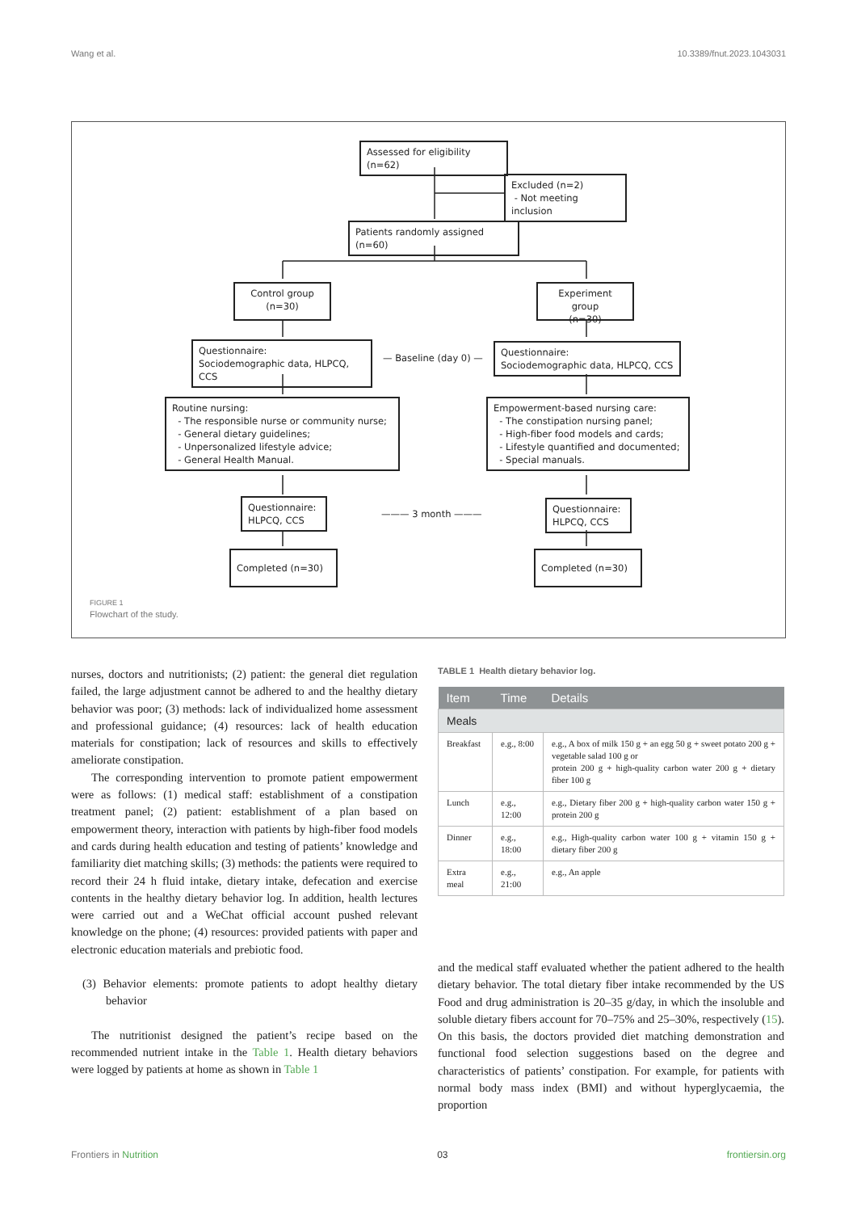Wang et al. 10.3389/fnut.2023.1043031
Assessed for eligibility (n=62)
Excluded (n=2)
- Not meeting inclusion
Patients randomly assigned (n=60)
Control group
(n=30)
Experiment group
(n=30)
Questionnaire:
Sociodemographic data, HLPCQ, CCS
— Baseline (day 0) —
Questionnaire:
Sociodemographic data, HLPCQ, CCS
Routine nursing:
- The responsible nurse or community nurse;
- General dietary guidelines;
- Unpersonalized lifestyle advice;
- General Health Manual.
Empowerment-based nursing care:
- The constipation nursing panel;
- High-fiber food models and cards;
- Lifestyle quantified and documented;
- Special manuals.
Questionnaire:
HLPCQ, CCS
——— 3 month ———
Questionnaire:
HLPCQ, CCS
Completed (n=30) Completed (n=30)
FIGURE 1
Flowchart of the study.
nurses, doctors and nutritionists; (2) patient: the general diet regulation failed, the large adjustment cannot be adhered to and the healthy dietary behavior was poor; (3) methods: lack of individualized home assessment and professional guidance; (4) resources: lack of health education materials for constipation; lack of resources and skills to effectively ameliorate constipation.
The corresponding intervention to promote patient empowerment were as follows: (1) medical staff: establishment of a constipation treatment panel; (2) patient: establishment of a plan based on empowerment theory, interaction with patients by high-fiber food models and cards during health education and testing of patients’ knowledge and familiarity diet matching skills; (3) methods: the patients were required to record their 24 h fluid intake, dietary intake, defecation and exercise contents in the healthy dietary behavior log. In addition, health lectures were carried out and a WeChat official account pushed relevant knowledge on the phone; (4) resources: provided patients with paper and electronic education materials and prebiotic food.
(3) Behavior elements: promote patients to adopt healthy dietary behavior
The nutritionist designed the patient’s recipe based on the recommended nutrient intake in the Table 1. Health dietary behaviors were logged by patients at home as shown in Table 1
TABLE 1 Health dietary behavior log.
| Item | Time | Details |
| --- | --- | --- |
| Meals | | |
| Breakfast | e.g., 8:00 | e.g., A box of milk 150 g + an egg 50 g + sweet potato 200 g + vegetable salad 100 g or protein 200 g + high-quality carbon water 200 g + dietary fiber 100 g |
| Lunch | e.g., 12:00 | e.g., Dietary fiber 200 g + high-quality carbon water 150 g + protein 200 g |
| Dinner | e.g., 18:00 | e.g., High-quality carbon water 100 g + vitamin 150 g + dietary fiber 200 g |
| Extra meal | e.g., 21:00 | e.g., An apple |
and the medical staff evaluated whether the patient adhered to the health dietary behavior. The total dietary fiber intake recommended by the US Food and drug administration is 20–35 g/day, in which the insoluble and soluble dietary fibers account for 70–75% and 25–30%, respectively (15). On this basis, the doctors provided diet matching demonstration and functional food selection suggestions based on the degree and characteristics of patients’ constipation. For example, for patients with normal body mass index (BMI) and without hyperglycaemia, the proportion
Frontiers in Nutrition 03 frontiersin.org